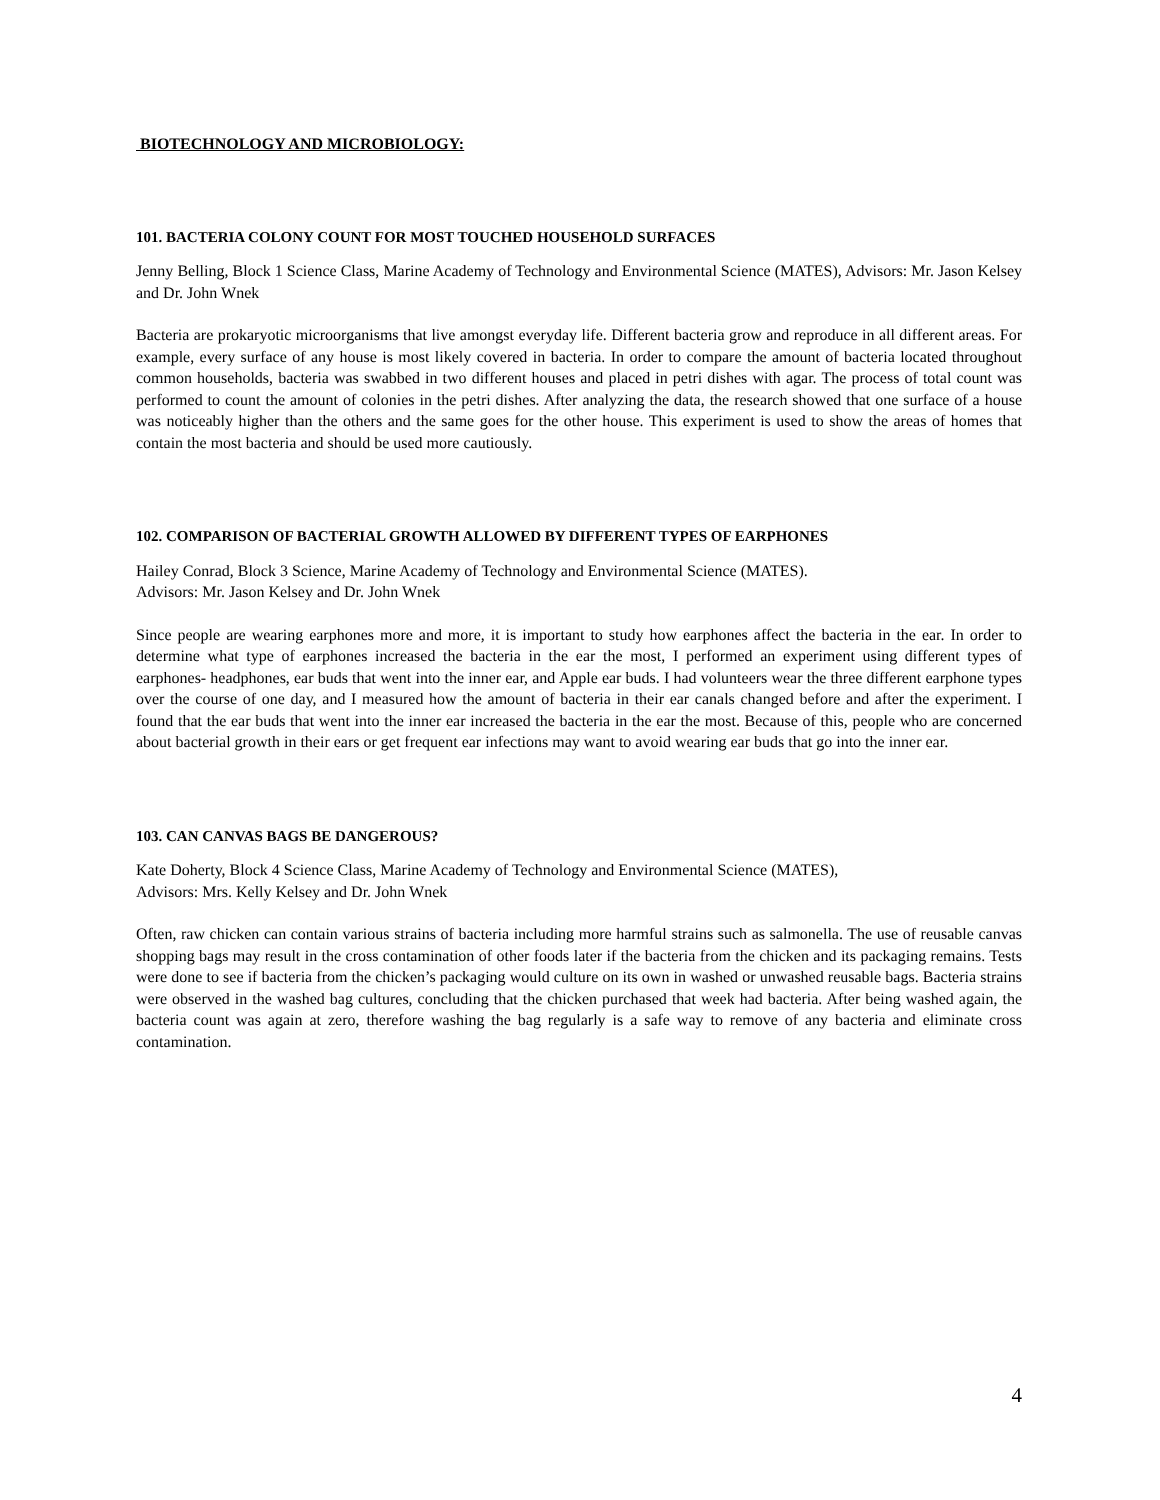BIOTECHNOLOGY AND MICROBIOLOGY:
101. BACTERIA COLONY COUNT FOR MOST TOUCHED HOUSEHOLD SURFACES
Jenny Belling, Block 1 Science Class, Marine Academy of Technology and Environmental Science (MATES), Advisors: Mr. Jason Kelsey and Dr. John Wnek
Bacteria are prokaryotic microorganisms that live amongst everyday life. Different bacteria grow and reproduce in all different areas. For example, every surface of any house is most likely covered in bacteria. In order to compare the amount of bacteria located throughout common households, bacteria was swabbed in two different houses and placed in petri dishes with agar. The process of total count was performed to count the amount of colonies in the petri dishes. After analyzing the data, the research showed that one surface of a house was noticeably higher than the others and the same goes for the other house. This experiment is used to show the areas of homes that contain the most bacteria and should be used more cautiously.
102. COMPARISON OF BACTERIAL GROWTH ALLOWED BY DIFFERENT TYPES OF EARPHONES
Hailey Conrad, Block 3 Science, Marine Academy of Technology and Environmental Science (MATES).
Advisors: Mr. Jason Kelsey and Dr. John Wnek
Since people are wearing earphones more and more, it is important to study how earphones affect the bacteria in the ear. In order to determine what type of earphones increased the bacteria in the ear the most, I performed an experiment using different types of earphones- headphones, ear buds that went into the inner ear, and Apple ear buds. I had volunteers wear the three different earphone types over the course of one day, and I measured how the amount of bacteria in their ear canals changed before and after the experiment. I found that the ear buds that went into the inner ear increased the bacteria in the ear the most. Because of this, people who are concerned about bacterial growth in their ears or get frequent ear infections may want to avoid wearing ear buds that go into the inner ear.
103. CAN CANVAS BAGS BE DANGEROUS?
Kate Doherty, Block 4 Science Class, Marine Academy of Technology and Environmental Science (MATES),
Advisors: Mrs. Kelly Kelsey and Dr. John Wnek
Often, raw chicken can contain various strains of bacteria including more harmful strains such as salmonella. The use of reusable canvas shopping bags may result in the cross contamination of other foods later if the bacteria from the chicken and its packaging remains. Tests were done to see if bacteria from the chicken’s packaging would culture on its own in washed or unwashed reusable bags. Bacteria strains were observed in the washed bag cultures, concluding that the chicken purchased that week had bacteria. After being washed again, the bacteria count was again at zero, therefore washing the bag regularly is a safe way to remove of any bacteria and eliminate cross contamination.
4